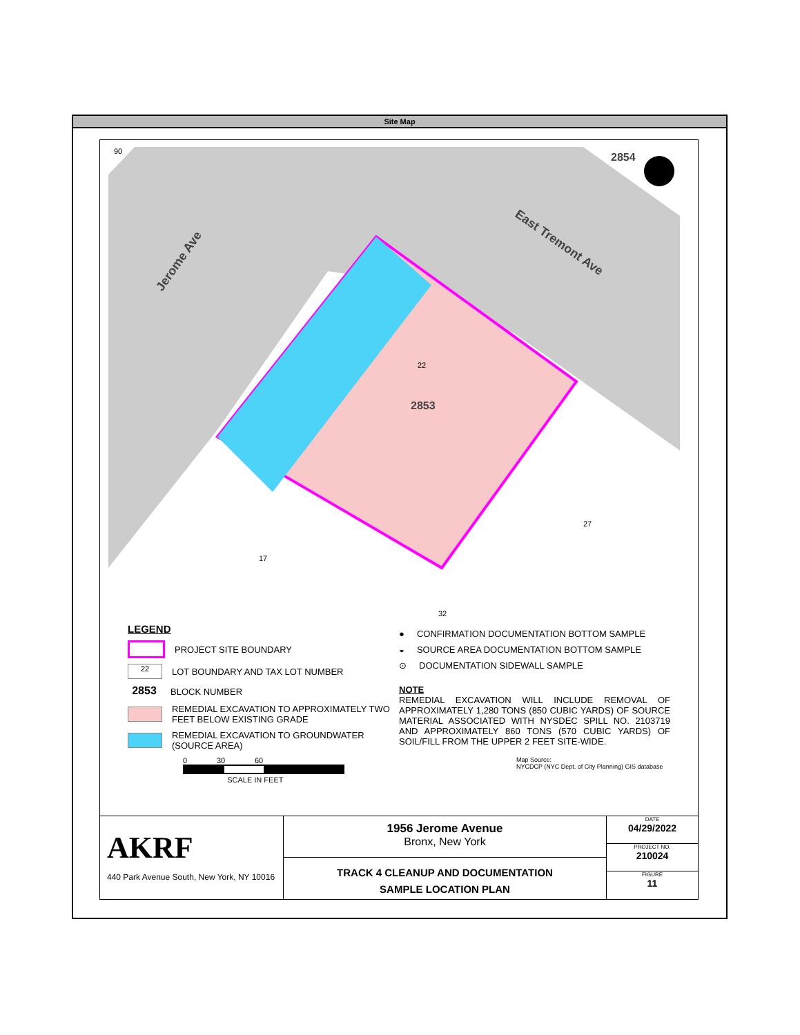Site Map
Jerome Ave
East Tremont Ave
90
2854
2853
22
27
17
32
LEGEND
PROJECT SITE BOUNDARY
22
LOT BOUNDARY AND TAX LOT NUMBER
2853
BLOCK NUMBER
REMEDIAL EXCAVATION TO APPROXIMATELY TWO FEET BELOW EXISTING GRADE
REMEDIAL EXCAVATION TO GROUNDWATER (SOURCE AREA)
0 30 60
SCALE IN FEET
● CONFIRMATION DOCUMENTATION BOTTOM SAMPLE
◒ SOURCE AREA DOCUMENTATION BOTTOM SAMPLE
⊙ DOCUMENTATION SIDEWALL SAMPLE
NOTE
REMEDIAL EXCAVATION WILL INCLUDE REMOVAL OF APPROXIMATELY 1,280 TONS (850 CUBIC YARDS) OF SOURCE MATERIAL ASSOCIATED WITH NYSDEC SPILL NO. 2103719 AND APPROXIMATELY 860 TONS (570 CUBIC YARDS) OF SOIL/FILL FROM THE UPPER 2 FEET SITE-WIDE.
Map Source:
NYCDCP (NYC Dept. of City Planning) GIS database
AKRF
440 Park Avenue South, New York, NY 10016
1956 Jerome Avenue
Bronx, New York
TRACK 4 CLEANUP AND DOCUMENTATION
SAMPLE LOCATION PLAN
DATE
04/29/2022
PROJECT NO.
210024
FIGURE
11